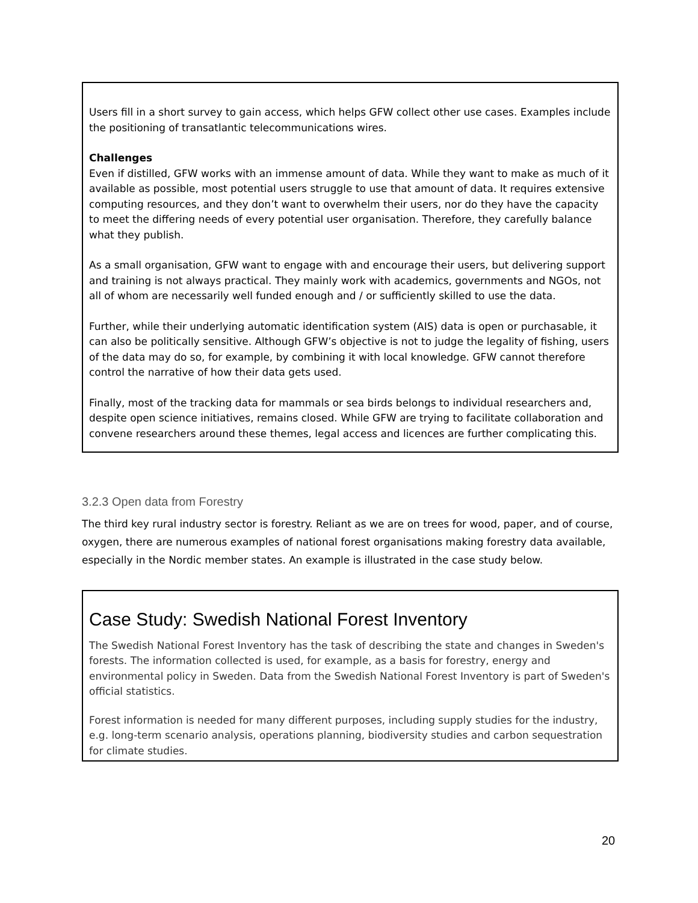Users fill in a short survey to gain access, which helps GFW collect other use cases. Examples include the positioning of transatlantic telecommunications wires.
Challenges
Even if distilled, GFW works with an immense amount of data. While they want to make as much of it available as possible, most potential users struggle to use that amount of data. It requires extensive computing resources, and they don’t want to overwhelm their users, nor do they have the capacity to meet the differing needs of every potential user organisation. Therefore, they carefully balance what they publish.
As a small organisation, GFW want to engage with and encourage their users, but delivering support and training is not always practical. They mainly work with academics, governments and NGOs, not all of whom are necessarily well funded enough and / or sufficiently skilled to use the data.
Further, while their underlying automatic identification system (AIS) data is open or purchasable, it can also be politically sensitive. Although GFW’s objective is not to judge the legality of fishing, users of the data may do so, for example, by combining it with local knowledge. GFW cannot therefore control the narrative of how their data gets used.
Finally, most of the tracking data for mammals or sea birds belongs to individual researchers and, despite open science initiatives, remains closed. While GFW are trying to facilitate collaboration and convene researchers around these themes, legal access and licences are further complicating this.
3.2.3 Open data from Forestry
The third key rural industry sector is forestry. Reliant as we are on trees for wood, paper, and of course, oxygen, there are numerous examples of national forest organisations making forestry data available, especially in the Nordic member states. An example is illustrated in the case study below.
Case Study: Swedish National Forest Inventory
The Swedish National Forest Inventory has the task of describing the state and changes in Sweden's forests. The information collected is used, for example, as a basis for forestry, energy and environmental policy in Sweden. Data from the Swedish National Forest Inventory is part of Sweden's official statistics.
Forest information is needed for many different purposes, including supply studies for the industry, e.g. long-term scenario analysis, operations planning, biodiversity studies and carbon sequestration for climate studies.
20